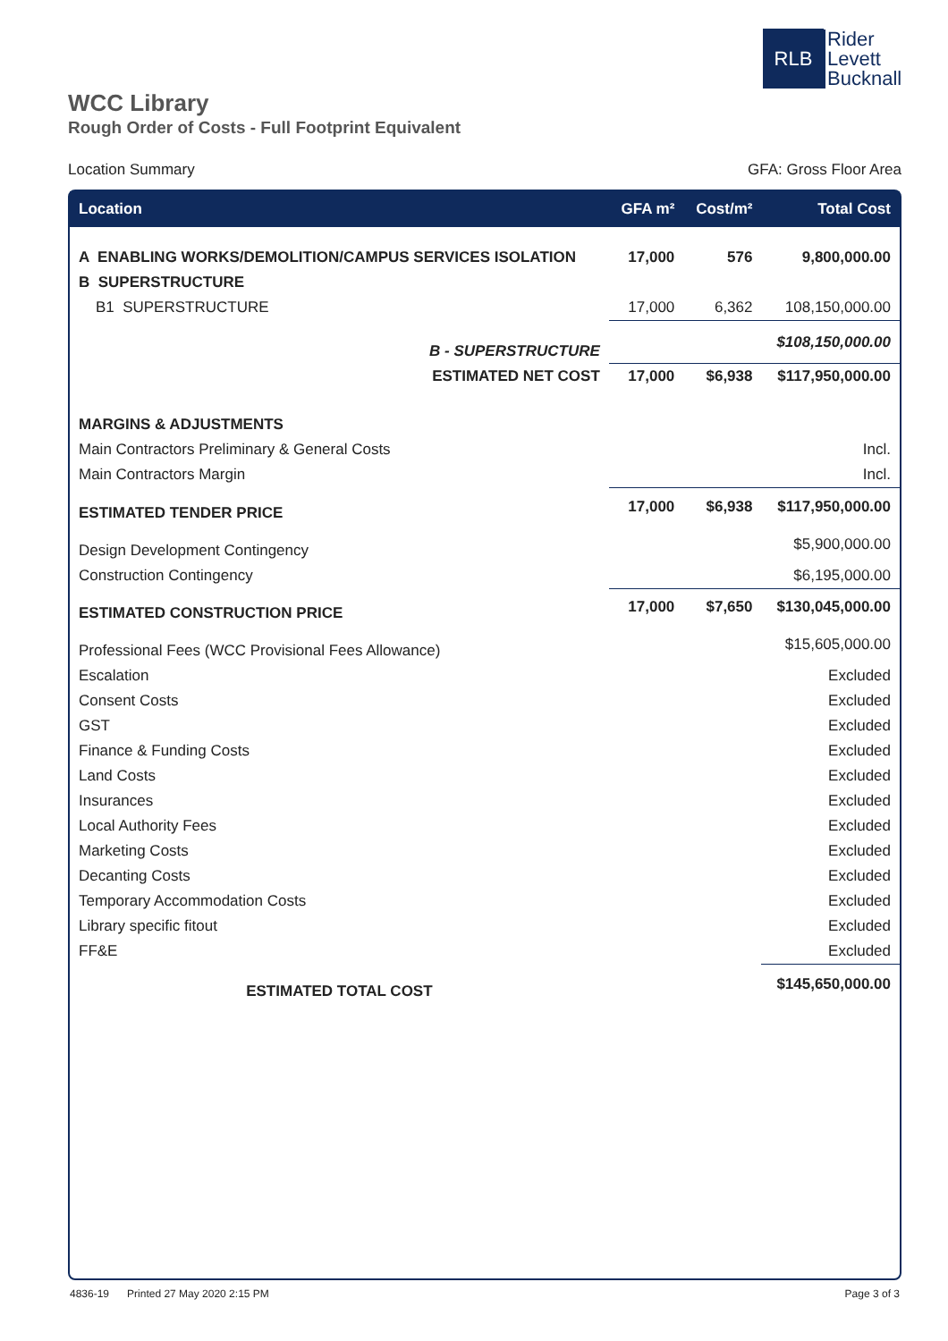RLB
Rider
Levett
Bucknall
WCC Library
Rough Order of Costs - Full Footprint Equivalent
Location Summary GFA: Gross Floor Area
| Location | GFA m² | Cost/m² | Total Cost |
| --- | --- | --- | --- |
| A ENABLING WORKS/DEMOLITION/CAMPUS SERVICES ISOLATION | 17,000 | 576 | 9,800,000.00 |
| B SUPERSTRUCTURE | | | |
| B1 SUPERSTRUCTURE | 17,000 | 6,362 | 108,150,000.00 |
| B - SUPERSTRUCTURE | | | $108,150,000.00 |
| ESTIMATED NET COST | 17,000 | $6,938 | $117,950,000.00 |
| MARGINS & ADJUSTMENTS | | | |
| Main Contractors Preliminary & General Costs | | | Incl. |
| Main Contractors Margin | | | Incl. |
| ESTIMATED TENDER PRICE | 17,000 | $6,938 | $117,950,000.00 |
| Design Development Contingency | | | $5,900,000.00 |
| Construction Contingency | | | $6,195,000.00 |
| ESTIMATED CONSTRUCTION PRICE | 17,000 | $7,650 | $130,045,000.00 |
| Professional Fees (WCC Provisional Fees Allowance) | | | $15,605,000.00 |
| Escalation | | | Excluded |
| Consent Costs | | | Excluded |
| GST | | | Excluded |
| Finance & Funding Costs | | | Excluded |
| Land Costs | | | Excluded |
| Insurances | | | Excluded |
| Local Authority Fees | | | Excluded |
| Marketing Costs | | | Excluded |
| Decanting Costs | | | Excluded |
| Temporary Accommodation Costs | | | Excluded |
| Library specific fitout | | | Excluded |
| FF&E | | | Excluded |
| ESTIMATED TOTAL COST | | | $145,650,000.00 |
4836-19 Printed 27 May 2020 2:15 PM Page 3 of 3